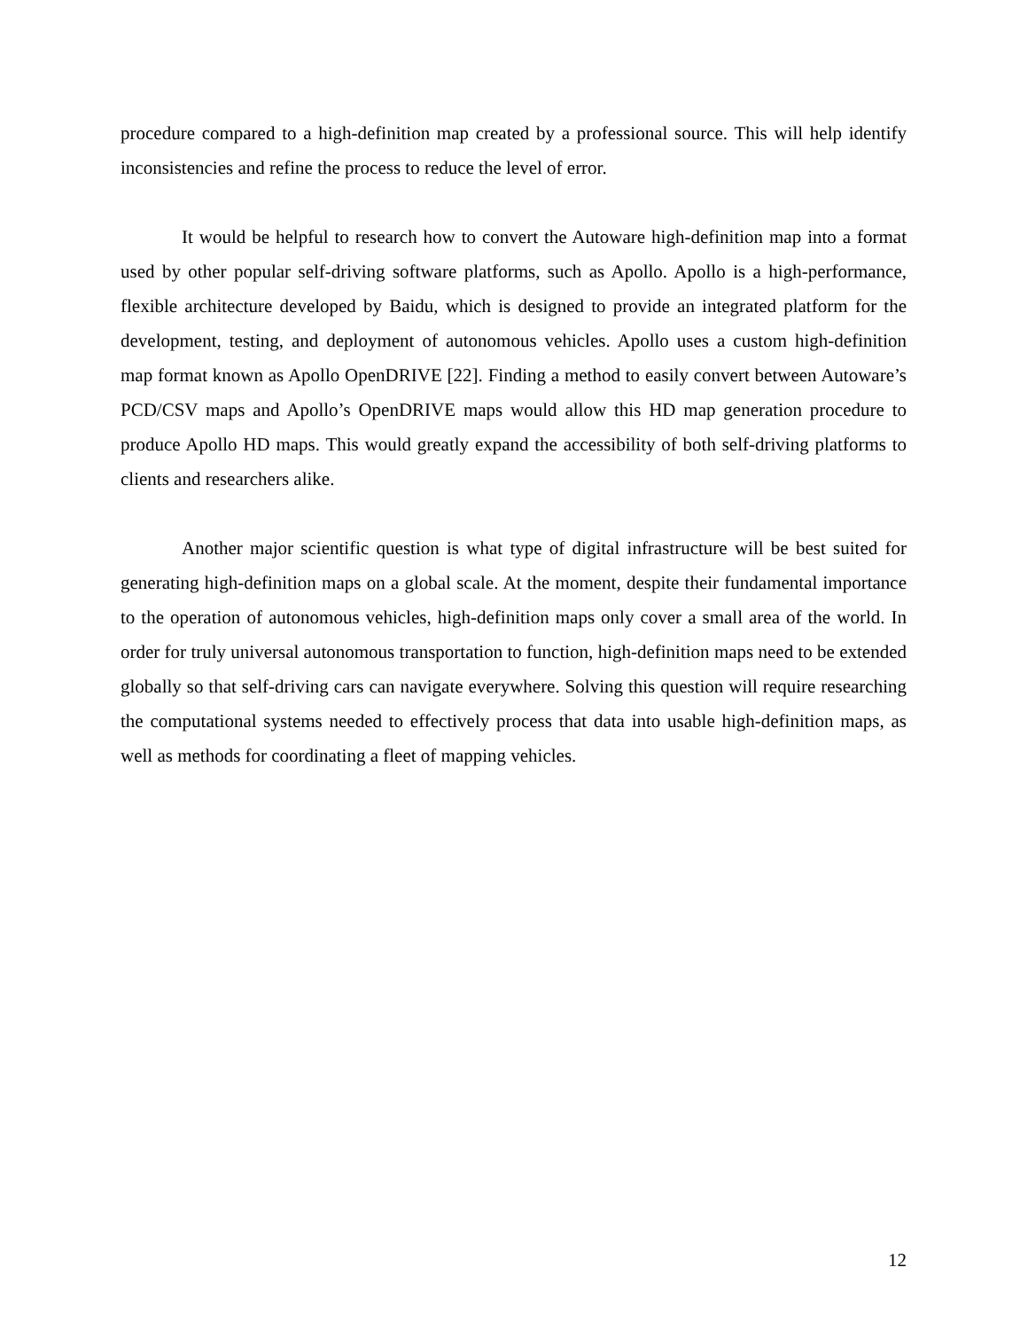procedure compared to a high-definition map created by a professional source. This will help identify inconsistencies and refine the process to reduce the level of error.
It would be helpful to research how to convert the Autoware high-definition map into a format used by other popular self-driving software platforms, such as Apollo. Apollo is a high-performance, flexible architecture developed by Baidu, which is designed to provide an integrated platform for the development, testing, and deployment of autonomous vehicles. Apollo uses a custom high-definition map format known as Apollo OpenDRIVE [22]. Finding a method to easily convert between Autoware’s PCD/CSV maps and Apollo’s OpenDRIVE maps would allow this HD map generation procedure to produce Apollo HD maps. This would greatly expand the accessibility of both self-driving platforms to clients and researchers alike.
Another major scientific question is what type of digital infrastructure will be best suited for generating high-definition maps on a global scale. At the moment, despite their fundamental importance to the operation of autonomous vehicles, high-definition maps only cover a small area of the world. In order for truly universal autonomous transportation to function, high-definition maps need to be extended globally so that self-driving cars can navigate everywhere. Solving this question will require researching the computational systems needed to effectively process that data into usable high-definition maps, as well as methods for coordinating a fleet of mapping vehicles.
12